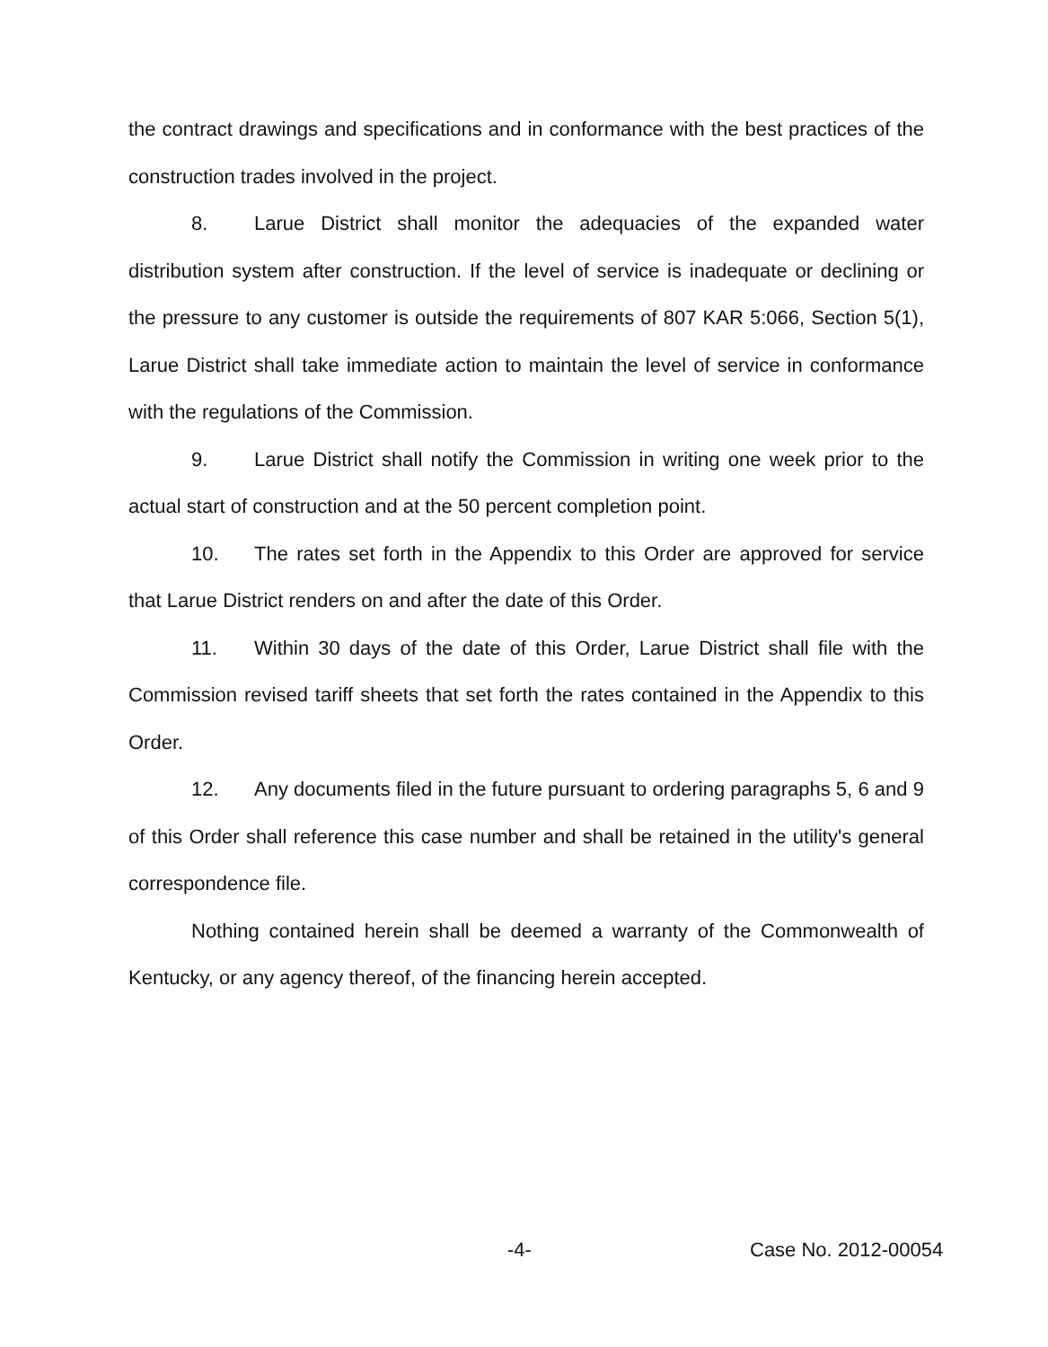the contract drawings and specifications and in conformance with the best practices of the construction trades involved in the project.
8. Larue District shall monitor the adequacies of the expanded water distribution system after construction. If the level of service is inadequate or declining or the pressure to any customer is outside the requirements of 807 KAR 5:066, Section 5(1), Larue District shall take immediate action to maintain the level of service in conformance with the regulations of the Commission.
9. Larue District shall notify the Commission in writing one week prior to the actual start of construction and at the 50 percent completion point.
10. The rates set forth in the Appendix to this Order are approved for service that Larue District renders on and after the date of this Order.
11. Within 30 days of the date of this Order, Larue District shall file with the Commission revised tariff sheets that set forth the rates contained in the Appendix to this Order.
12. Any documents filed in the future pursuant to ordering paragraphs 5, 6 and 9 of this Order shall reference this case number and shall be retained in the utility's general correspondence file.
Nothing contained herein shall be deemed a warranty of the Commonwealth of Kentucky, or any agency thereof, of the financing herein accepted.
-4- Case No. 2012-00054